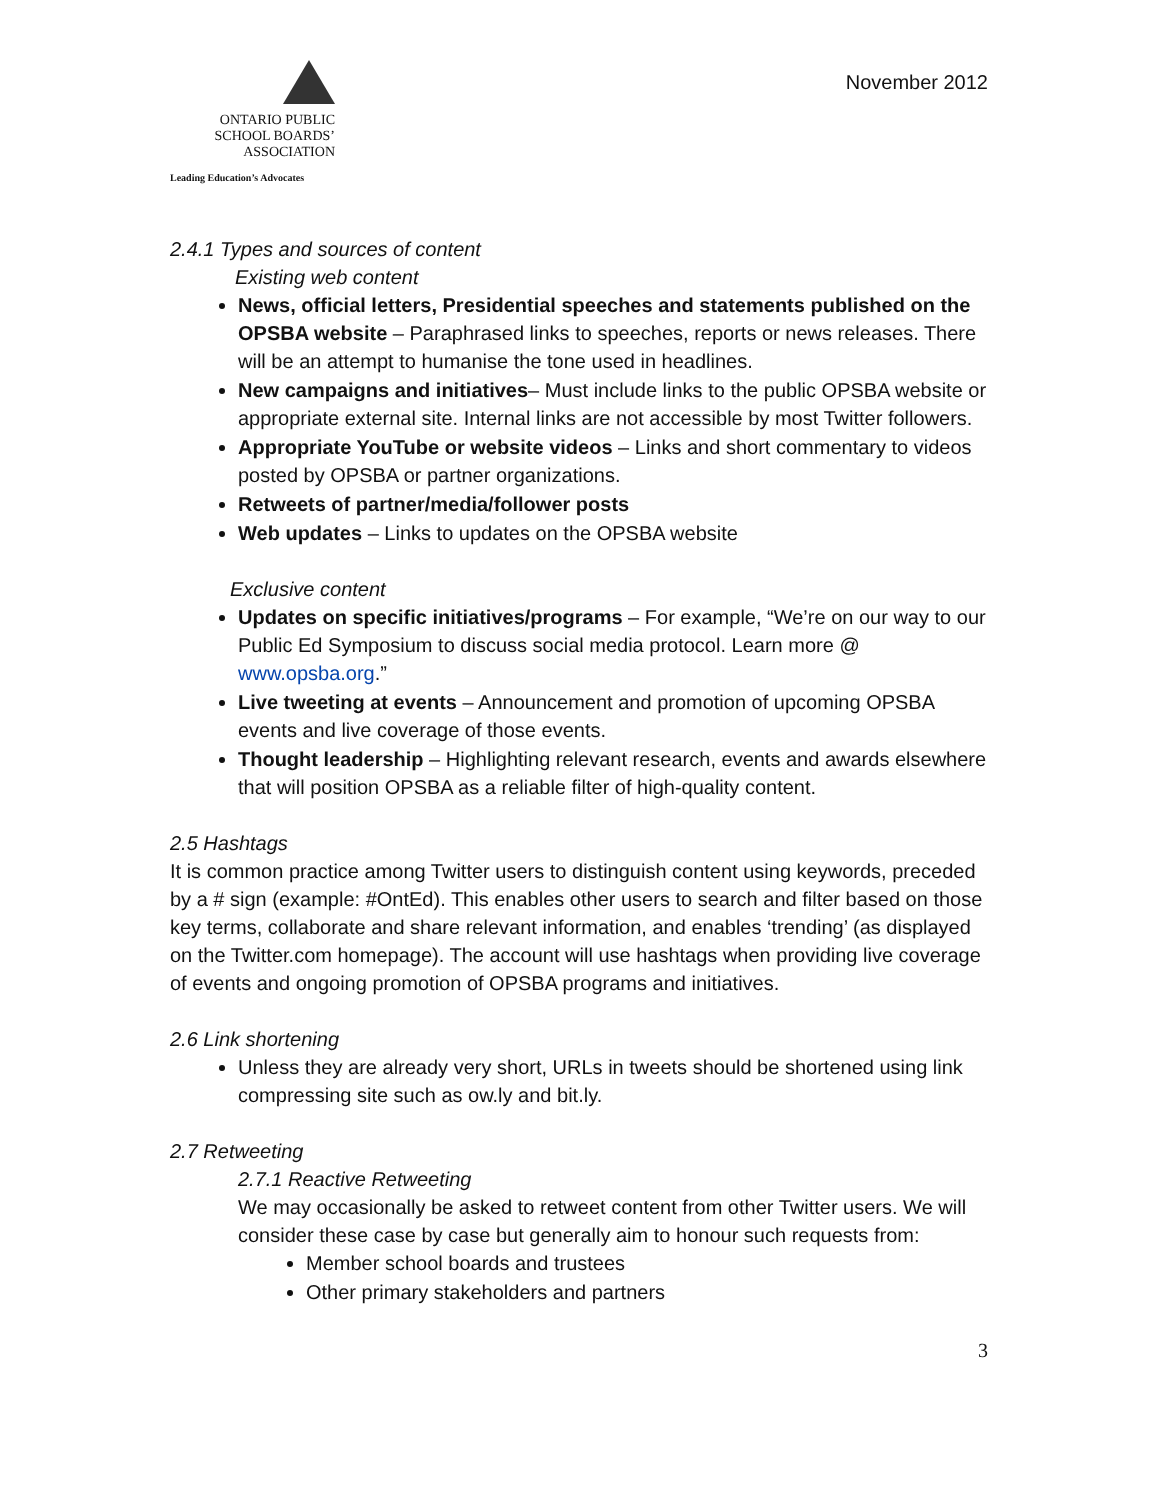ONTARIO PUBLIC
SCHOOL BOARDS’
ASSOCIATION
Leading Education’s Advocates
November 2012
2.4.1 Types and sources of content
Existing web content
News, official letters, Presidential speeches and statements published on the OPSBA website – Paraphrased links to speeches, reports or news releases. There will be an attempt to humanise the tone used in headlines.
New campaigns and initiatives– Must include links to the public OPSBA website or appropriate external site. Internal links are not accessible by most Twitter followers.
Appropriate YouTube or website videos – Links and short commentary to videos posted by OPSBA or partner organizations.
Retweets of partner/media/follower posts
Web updates – Links to updates on the OPSBA website
Exclusive content
Updates on specific initiatives/programs – For example, “We’re on our way to our Public Ed Symposium to discuss social media protocol. Learn more @ www.opsba.org.”
Live tweeting at events – Announcement and promotion of upcoming OPSBA events and live coverage of those events.
Thought leadership – Highlighting relevant research, events and awards elsewhere that will position OPSBA as a reliable filter of high-quality content.
2.5 Hashtags
It is common practice among Twitter users to distinguish content using keywords, preceded by a # sign (example: #OntEd). This enables other users to search and filter based on those key terms, collaborate and share relevant information, and enables ‘trending’ (as displayed on the Twitter.com homepage). The account will use hashtags when providing live coverage of events and ongoing promotion of OPSBA programs and initiatives.
2.6 Link shortening
Unless they are already very short, URLs in tweets should be shortened using link compressing site such as ow.ly and bit.ly.
2.7 Retweeting
2.7.1 Reactive Retweeting
We may occasionally be asked to retweet content from other Twitter users. We will consider these case by case but generally aim to honour such requests from:
Member school boards and trustees
Other primary stakeholders and partners
3